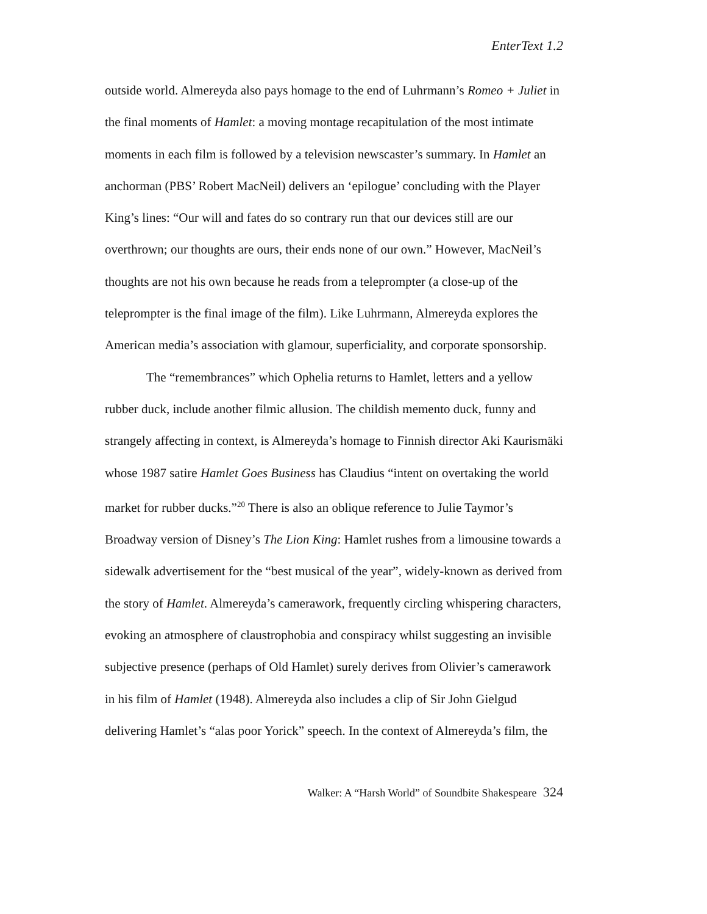EnterText 1.2
outside world. Almereyda also pays homage to the end of Luhrmann’s Romeo + Juliet in the final moments of Hamlet: a moving montage recapitulation of the most intimate moments in each film is followed by a television newscaster’s summary. In Hamlet an anchorman (PBS’ Robert MacNeil) delivers an ‘epilogue’ concluding with the Player King’s lines: “Our will and fates do so contrary run that our devices still are our overthrown; our thoughts are ours, their ends none of our own.” However, MacNeil’s thoughts are not his own because he reads from a teleprompter (a close-up of the teleprompter is the final image of the film). Like Luhrmann, Almereyda explores the American media’s association with glamour, superficiality, and corporate sponsorship.
The “remembrances” which Ophelia returns to Hamlet, letters and a yellow rubber duck, include another filmic allusion. The childish memento duck, funny and strangely affecting in context, is Almereyda’s homage to Finnish director Aki Kaurismäki whose 1987 satire Hamlet Goes Business has Claudius “intent on overtaking the world market for rubber ducks.”<sup>20</sup> There is also an oblique reference to Julie Taymor’s Broadway version of Disney’s The Lion King: Hamlet rushes from a limousine towards a sidewalk advertisement for the “best musical of the year”, widely-known as derived from the story of Hamlet. Almereyda’s camerawork, frequently circling whispering characters, evoking an atmosphere of claustrophobia and conspiracy whilst suggesting an invisible subjective presence (perhaps of Old Hamlet) surely derives from Olivier’s camerawork in his film of Hamlet (1948). Almereyda also includes a clip of Sir John Gielgud delivering Hamlet’s “alas poor Yorick” speech. In the context of Almereyda’s film, the
Walker: A “Harsh World” of Soundbite Shakespeare 324